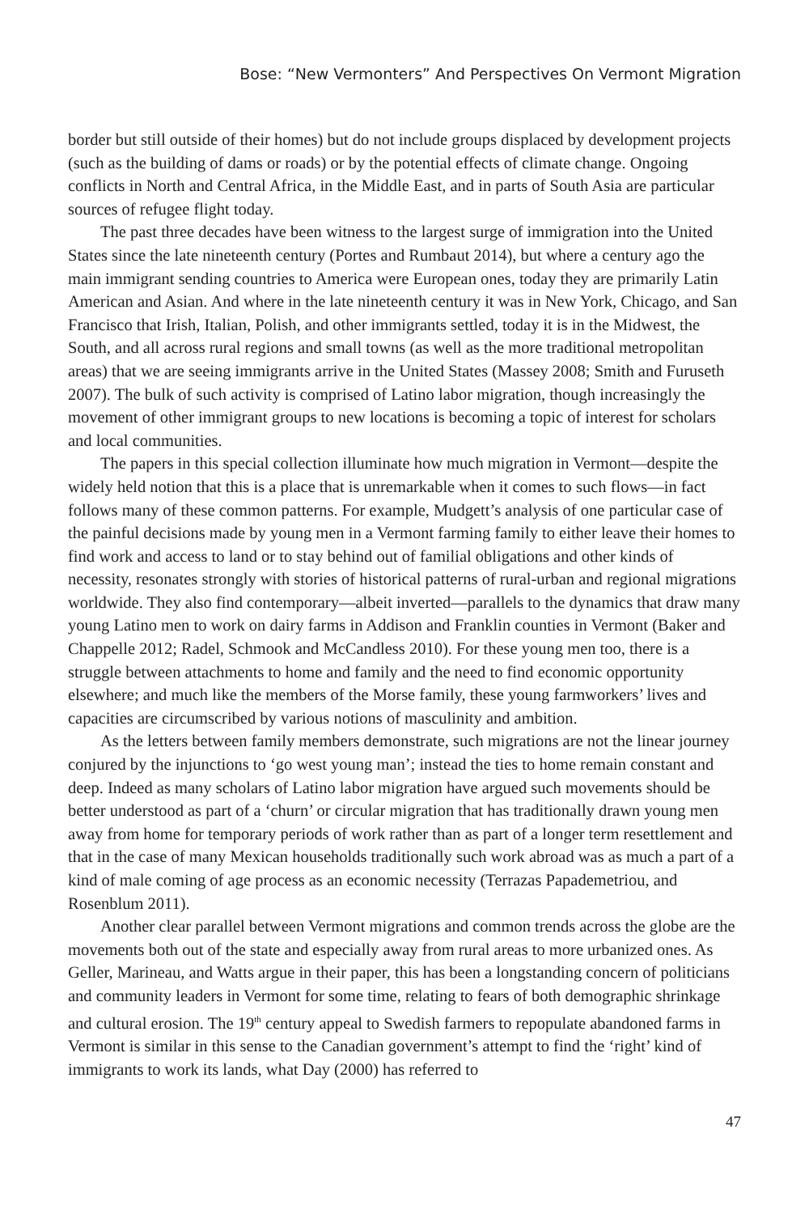Bose: “New Vermonters” And Perspectives On Vermont Migration
border but still outside of their homes) but do not include groups displaced by development projects (such as the building of dams or roads) or by the potential effects of climate change. Ongoing conflicts in North and Central Africa, in the Middle East, and in parts of South Asia are particular sources of refugee flight today.
The past three decades have been witness to the largest surge of immigration into the United States since the late nineteenth century (Portes and Rumbaut 2014), but where a century ago the main immigrant sending countries to America were European ones, today they are primarily Latin American and Asian. And where in the late nineteenth century it was in New York, Chicago, and San Francisco that Irish, Italian, Polish, and other immigrants settled, today it is in the Midwest, the South, and all across rural regions and small towns (as well as the more traditional metropolitan areas) that we are seeing immigrants arrive in the United States (Massey 2008; Smith and Furuseth 2007). The bulk of such activity is comprised of Latino labor migration, though increasingly the movement of other immigrant groups to new locations is becoming a topic of interest for scholars and local communities.
The papers in this special collection illuminate how much migration in Vermont—despite the widely held notion that this is a place that is unremarkable when it comes to such flows—in fact follows many of these common patterns. For example, Mudgett’s analysis of one particular case of the painful decisions made by young men in a Vermont farming family to either leave their homes to find work and access to land or to stay behind out of familial obligations and other kinds of necessity, resonates strongly with stories of historical patterns of rural-urban and regional migrations worldwide. They also find contemporary—albeit inverted—parallels to the dynamics that draw many young Latino men to work on dairy farms in Addison and Franklin counties in Vermont (Baker and Chappelle 2012; Radel, Schmook and McCandless 2010). For these young men too, there is a struggle between attachments to home and family and the need to find economic opportunity elsewhere; and much like the members of the Morse family, these young farmworkers’ lives and capacities are circumscribed by various notions of masculinity and ambition.
As the letters between family members demonstrate, such migrations are not the linear journey conjured by the injunctions to ‘go west young man’; instead the ties to home remain constant and deep. Indeed as many scholars of Latino labor migration have argued such movements should be better understood as part of a ‘churn’ or circular migration that has traditionally drawn young men away from home for temporary periods of work rather than as part of a longer term resettlement and that in the case of many Mexican households traditionally such work abroad was as much a part of a kind of male coming of age process as an economic necessity (Terrazas Papademetriou, and Rosenblum 2011).
Another clear parallel between Vermont migrations and common trends across the globe are the movements both out of the state and especially away from rural areas to more urbanized ones. As Geller, Marineau, and Watts argue in their paper, this has been a longstanding concern of politicians and community leaders in Vermont for some time, relating to fears of both demographic shrinkage and cultural erosion. The 19<sup>th</sup> century appeal to Swedish farmers to repopulate abandoned farms in Vermont is similar in this sense to the Canadian government’s attempt to find the ‘right’ kind of immigrants to work its lands, what Day (2000) has referred to
47